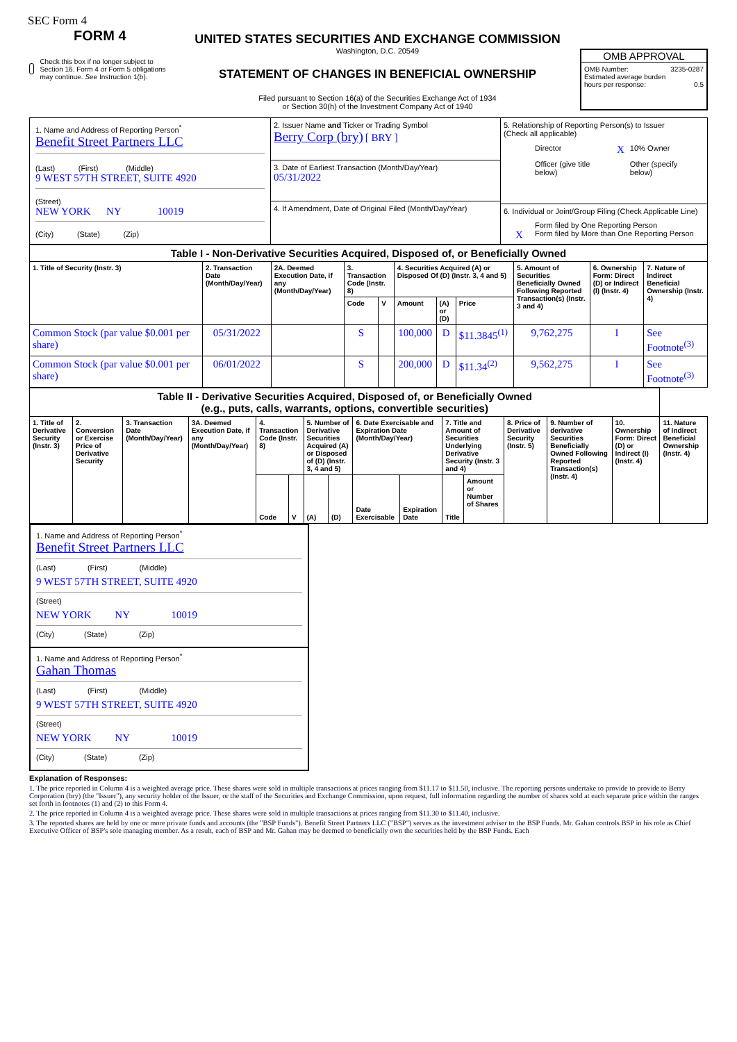SEC Form 4
FORM 4
Check this box if no longer subject to Section 16. Form 4 or Form 5 obligations may continue. See Instruction 1(b).
UNITED STATES SECURITIES AND EXCHANGE COMMISSION
Washington, D.C. 20549
STATEMENT OF CHANGES IN BENEFICIAL OWNERSHIP
Filed pursuant to Section 16(a) of the Securities Exchange Act of 1934
or Section 30(h) of the Investment Company Act of 1940
OMB APPROVAL
OMB Number: 3235-0287
Estimated average burden
hours per response: 0.5
| 1. Name and Address of Reporting Person<sup>*</sup> Benefit Street Partners LLC (Last) (First) (Middle) 9 WEST 57TH STREET, SUITE 4920 (Street) NEW YORK NY 10019 (City) (State) (Zip) | 2. Issuer Name and Ticker or Trading Symbol Berry Corp (bry) [ BRY ] 3. Date of Earliest Transaction (Month/Day/Year) 05/31/2022 4. If Amendment, Date of Original Filed (Month/Day/Year) | 5. Relationship of Reporting Person(s) to Issuer (Check all applicable) / Director / X / 10% Owner / / Officer (give title below) / / Other (specify below) / 6. Individual or Joint/Group Filing (Check Applicable Line) Form filed by One Reporting Person X Form filed by More than One Reporting Person |
| Table I - Non-Derivative Securities Acquired, Disposed of, or Beneficially Owned | | | | | | | | | | |
| 1. Title of Security (Instr. 3) | 2. Transaction Date (Month/Day/Year) | 2A. Deemed Execution Date, if any (Month/Day/Year) | 3. Transaction Code (Instr. 8) | | 4. Securities Acquired (A) or Disposed Of (D) (Instr. 3, 4 and 5) | | | 5. Amount of Securities Beneficially Owned Following Reported Transaction(s) (Instr. 3 and 4) | 6. Ownership Form: Direct (D) or Indirect (I) (Instr. 4) | 7. Nature of Indirect Beneficial Ownership (Instr. 4) |
| | | | Code | V | Amount | (A) or (D) | Price | | | |
| Common Stock (par value $0.001 per share) | 05/31/2022 | | S | | 100,000 | D | $11.3845<sup>(1)</sup> | 9,762,275 | I | See Footnote<sup>(3)</sup> |
| Common Stock (par value $0.001 per share) | 06/01/2022 | | S | | 200,000 | D | $11.34<sup>(2)</sup> | 9,562,275 | I | See Footnote<sup>(3)</sup> |
| Table II - Derivative Securities Acquired, Disposed of, or Beneficially Owned (e.g., puts, calls, warrants, options, convertible securities) | | | | | | | | | | | | | | | |
| 1. Title of Derivative Security (Instr. 3) | 2. Conversion or Exercise Price of Derivative Security | 3. Transaction Date (Month/Day/Year) | 3A. Deemed Execution Date, if any (Month/Day/Year) | 4. Transaction Code (Instr. 8) | | 5. Number of Derivative Securities Acquired (A) or Disposed of (D) (Instr. 3, 4 and 5) | | 6. Date Exercisable and Expiration Date (Month/Day/Year) | | 7. Title and Amount of Securities Underlying Derivative Security (Instr. 3 and 4) | | 8. Price of Derivative Security (Instr. 5) | 9. Number of derivative Securities Beneficially Owned Following Reported Transaction(s) (Instr. 4) | 10. Ownership Form: Direct (D) or Indirect (I) (Instr. 4) | 11. Nature of Indirect Beneficial Ownership (Instr. 4) |
| | | | | Code | V | (A) | (D) | Date Exercisable | Expiration Date | Title | Amount or Number of Shares | | | | |
1. Name and Address of Reporting Person<sup>*</sup>
Benefit Street Partners LLC
(Last) (First) (Middle)
9 WEST 57TH STREET, SUITE 4920
(Street)
NEW YORK NY 10019
(City) (State) (Zip)
1. Name and Address of Reporting Person<sup>*</sup>
Gahan Thomas
(Last) (First) (Middle)
9 WEST 57TH STREET, SUITE 4920
(Street)
NEW YORK NY 10019
(City) (State) (Zip)
Explanation of Responses:
1. The price reported in Column 4 is a weighted average price. These shares were sold in multiple transactions at prices ranging from $11.17 to $11.50, inclusive. The reporting persons undertake to provide to provide to Berry Corporation (bry) (the "Issuer"), any security holder of the Issuer, or the staff of the Securities and Exchange Commission, upon request, full information regarding the number of shares sold at each separate price within the ranges set forth in footnotes (1) and (2) to this Form 4.
2. The price reported in Column 4 is a weighted average price. These shares were sold in multiple transactions at prices ranging from $11.30 to $11.40, inclusive.
3. The reported shares are held by one or more private funds and accounts (the "BSP Funds"). Benefit Street Partners LLC ("BSP") serves as the investment adviser to the BSP Funds. Mr. Gahan controls BSP in his role as Chief Executive Officer of BSP's sole managing member. As a result, each of BSP and Mr. Gahan may be deemed to beneficially own the securities held by the BSP Funds. Each